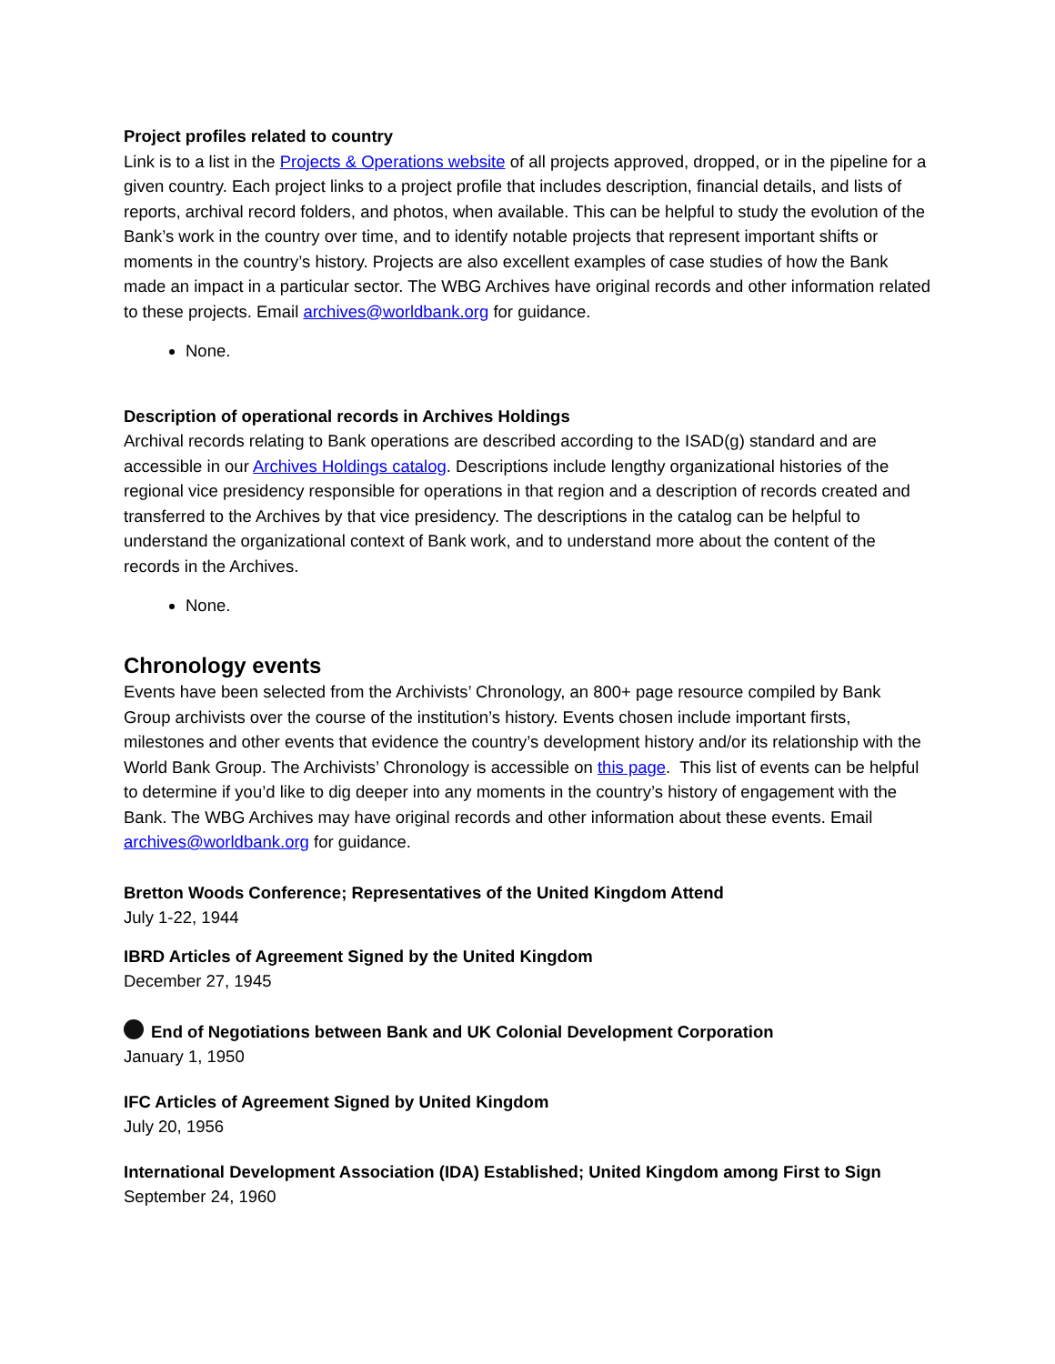Project profiles related to country
Link is to a list in the Projects & Operations website of all projects approved, dropped, or in the pipeline for a given country. Each project links to a project profile that includes description, financial details, and lists of reports, archival record folders, and photos, when available. This can be helpful to study the evolution of the Bank’s work in the country over time, and to identify notable projects that represent important shifts or moments in the country’s history. Projects are also excellent examples of case studies of how the Bank made an impact in a particular sector. The WBG Archives have original records and other information related to these projects. Email archives@worldbank.org for guidance.
None.
Description of operational records in Archives Holdings
Archival records relating to Bank operations are described according to the ISAD(g) standard and are accessible in our Archives Holdings catalog. Descriptions include lengthy organizational histories of the regional vice presidency responsible for operations in that region and a description of records created and transferred to the Archives by that vice presidency. The descriptions in the catalog can be helpful to understand the organizational context of Bank work, and to understand more about the content of the records in the Archives.
None.
Chronology events
Events have been selected from the Archivists’ Chronology, an 800+ page resource compiled by Bank Group archivists over the course of the institution’s history. Events chosen include important firsts, milestones and other events that evidence the country’s development history and/or its relationship with the World Bank Group. The Archivists’ Chronology is accessible on this page. This list of events can be helpful to determine if you’d like to dig deeper into any moments in the country’s history of engagement with the Bank. The WBG Archives may have original records and other information about these events. Email archives@worldbank.org for guidance.
Bretton Woods Conference; Representatives of the United Kingdom Attend
July 1-22, 1944
IBRD Articles of Agreement Signed by the United Kingdom
December 27, 1945
End of Negotiations between Bank and UK Colonial Development Corporation
January 1, 1950
IFC Articles of Agreement Signed by United Kingdom
July 20, 1956
International Development Association (IDA) Established; United Kingdom among First to Sign
September 24, 1960